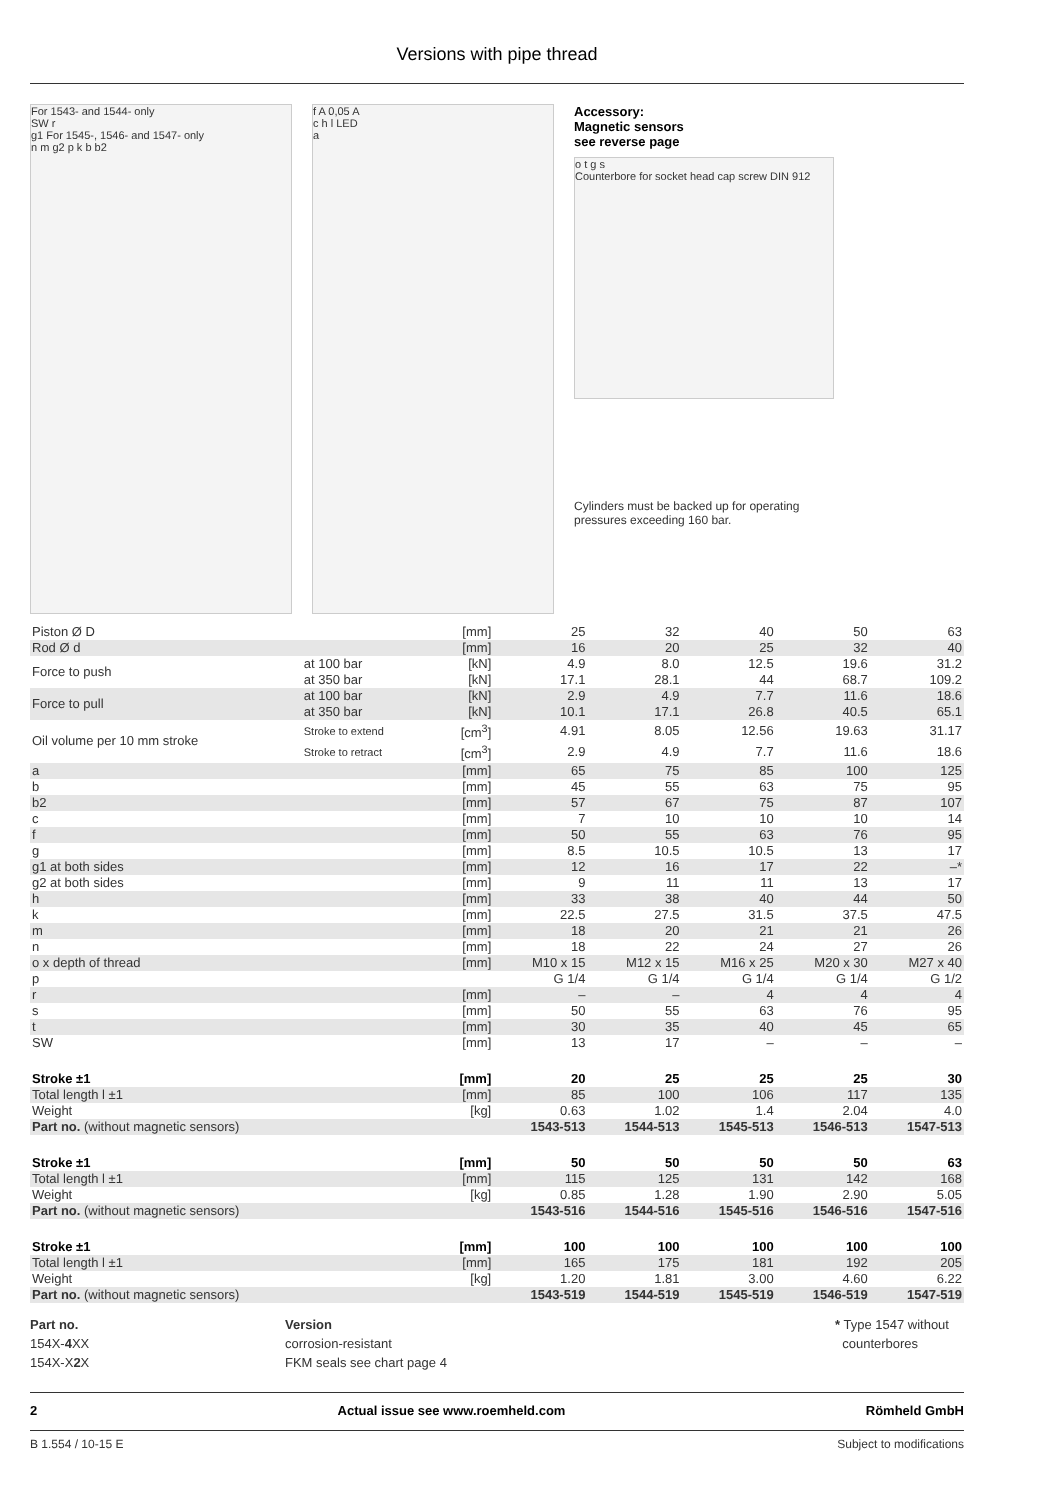Versions with pipe thread
For 1543- and 1544- only
SW r
g1 For 1545-, 1546- and 1547- only
n m g2 p k b b2
f A 0,05 A
c h l LED
a
Accessory:
Magnetic sensors
see reverse page
o t g s
Counterbore for socket head cap screw DIN 912
Cylinders must be backed up for operating pressures exceeding 160 bar.
| Piston Ø D | | [mm] | 25 | 32 | 40 | 50 | 63 |
| Rod Ø d | | [mm] | 16 | 20 | 25 | 32 | 40 |
| Force to push | at 100 bar | [kN] | 4.9 | 8.0 | 12.5 | 19.6 | 31.2 |
| | at 350 bar | [kN] | 17.1 | 28.1 | 44 | 68.7 | 109.2 |
| Force to pull | at 100 bar | [kN] | 2.9 | 4.9 | 7.7 | 11.6 | 18.6 |
| | at 350 bar | [kN] | 10.1 | 17.1 | 26.8 | 40.5 | 65.1 |
| Oil volume per 10 mm stroke | Stroke to extend | [cm<sup>3</sup>] | 4.91 | 8.05 | 12.56 | 19.63 | 31.17 |
| | Stroke to retract | [cm<sup>3</sup>] | 2.9 | 4.9 | 7.7 | 11.6 | 18.6 |
| a | | [mm] | 65 | 75 | 85 | 100 | 125 |
| b | | [mm] | 45 | 55 | 63 | 75 | 95 |
| b2 | | [mm] | 57 | 67 | 75 | 87 | 107 |
| c | | [mm] | 7 | 10 | 10 | 10 | 14 |
| f | | [mm] | 50 | 55 | 63 | 76 | 95 |
| g | | [mm] | 8.5 | 10.5 | 10.5 | 13 | 17 |
| g1 at both sides | | [mm] | 12 | 16 | 17 | 22 | –* |
| g2 at both sides | | [mm] | 9 | 11 | 11 | 13 | 17 |
| h | | [mm] | 33 | 38 | 40 | 44 | 50 |
| k | | [mm] | 22.5 | 27.5 | 31.5 | 37.5 | 47.5 |
| m | | [mm] | 18 | 20 | 21 | 21 | 26 |
| n | | [mm] | 18 | 22 | 24 | 27 | 26 |
| o x depth of thread | | [mm] | M10 x 15 | M12 x 15 | M16 x 25 | M20 x 30 | M27 x 40 |
| p | | | G 1/4 | G 1/4 | G 1/4 | G 1/4 | G 1/2 |
| r | | [mm] | – | – | 4 | 4 | 4 |
| s | | [mm] | 50 | 55 | 63 | 76 | 95 |
| t | | [mm] | 30 | 35 | 40 | 45 | 65 |
| SW | | [mm] | 13 | 17 | – | – | – |
| Stroke ±1 | | [mm] | 20 | 25 | 25 | 25 | 30 |
| Total length l ±1 | | [mm] | 85 | 100 | 106 | 117 | 135 |
| Weight | | [kg] | 0.63 | 1.02 | 1.4 | 2.04 | 4.0 |
| Part no. (without magnetic sensors) | | | 1543-513 | 1544-513 | 1545-513 | 1546-513 | 1547-513 |
| Stroke ±1 | | [mm] | 50 | 50 | 50 | 50 | 63 |
| Total length l ±1 | | [mm] | 115 | 125 | 131 | 142 | 168 |
| Weight | | [kg] | 0.85 | 1.28 | 1.90 | 2.90 | 5.05 |
| Part no. (without magnetic sensors) | | | 1543-516 | 1544-516 | 1545-516 | 1546-516 | 1547-516 |
| Stroke ±1 | | [mm] | 100 | 100 | 100 | 100 | 100 |
| Total length l ±1 | | [mm] | 165 | 175 | 181 | 192 | 205 |
| Weight | | [kg] | 1.20 | 1.81 | 3.00 | 4.60 | 6.22 |
| Part no. (without magnetic sensors) | | | 1543-519 | 1544-519 | 1545-519 | 1546-519 | 1547-519 |
Part no.
154X-4 XX
154X-X2 X
Version
corrosion-resistant
FKM seals see chart page 4
* Type 1547 without
counterbores
2 Actual issue see www.roemheld.com Römheld GmbH
B 1.554 / 10-15 E Subject to modifications